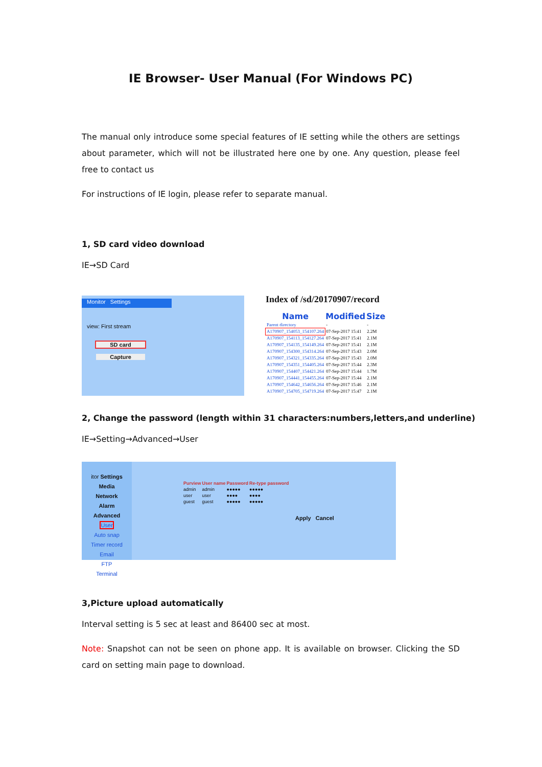IE Browser- User Manual (For Windows PC)
The manual only introduce some special features of IE setting while the others are settings about parameter, which will not be illustrated here one by one. Any question, please feel free to contact us
For instructions of IE login, please refer to separate manual.
1, SD card video download
IE→SD Card
Monitor Settings
view: First stream
SD card
Capture
Index of /sd/20170907/record
| Name | Modified | Size |
| --- | --- | --- |
| Parent directory | - | - |
| A170907_154053_154107.264 | 07-Sep-2017 15:41 | 2.2M |
| A170907_154113_154127.264 | 07-Sep-2017 15:41 | 2.1M |
| A170907_154135_154149.264 | 07-Sep-2017 15:41 | 2.1M |
| A170907_154300_154314.264 | 07-Sep-2017 15:43 | 2.0M |
| A170907_154321_154335.264 | 07-Sep-2017 15:43 | 2.0M |
| A170907_154351_154405.264 | 07-Sep-2017 15:44 | 2.3M |
| A170907_154407_154421.264 | 07-Sep-2017 15:44 | 1.7M |
| A170907_154441_154455.264 | 07-Sep-2017 15:44 | 2.1M |
| A170907_154642_154656.264 | 07-Sep-2017 15:46 | 2.1M |
| A170907_154705_154719.264 | 07-Sep-2017 15:47 | 2.1M |
2, Change the password (length within 31 characters:numbers,letters,and underline)
IE→Setting→Advanced→User
itor Settings
Media
Network
Alarm
Advanced
User
Auto snap
Timer record
Email
FTP
Terminal
| Purview | User name | Password | Re-type password |
| --- | --- | --- | --- |
| admin | admin | ●●●●● | ●●●●● |
| user | user | ●●●● | ●●●● |
| guest | guest | ●●●●● | ●●●●● |
Apply Cancel
3,Picture upload automatically
Interval setting is 5 sec at least and 86400 sec at most.
Note: Snapshot can not be seen on phone app. It is available on browser. Clicking the SD card on setting main page to download.